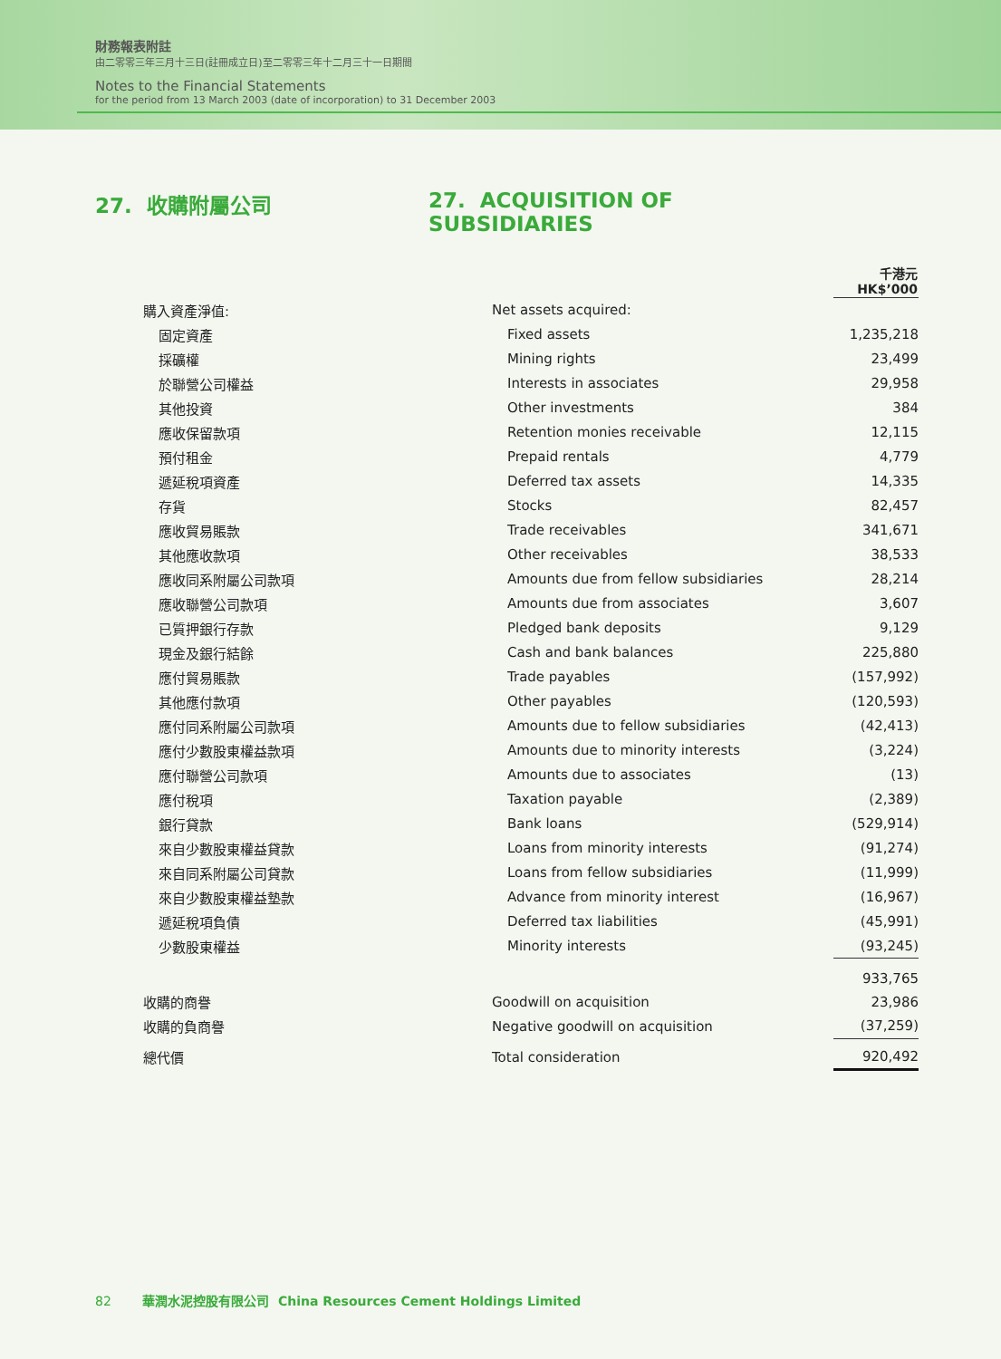財務報表附註
由二零零三年三月十三日(註冊成立日)至二零零三年十二月三十一日期間
Notes to the Financial Statements
for the period from 13 March 2003 (date of incorporation) to 31 December 2003
27. 收購附屬公司 27. ACQUISITION OF SUBSIDIARIES
| | | 千港元 HK$’000 |
| 購入資產淨值: | Net assets acquired: | |
| 固定資產 | Fixed assets | 1,235,218 |
| 採礦權 | Mining rights | 23,499 |
| 於聯營公司權益 | Interests in associates | 29,958 |
| 其他投資 | Other investments | 384 |
| 應收保留款項 | Retention monies receivable | 12,115 |
| 預付租金 | Prepaid rentals | 4,779 |
| 遞延稅項資產 | Deferred tax assets | 14,335 |
| 存貨 | Stocks | 82,457 |
| 應收貿易賬款 | Trade receivables | 341,671 |
| 其他應收款項 | Other receivables | 38,533 |
| 應收同系附屬公司款項 | Amounts due from fellow subsidiaries | 28,214 |
| 應收聯營公司款項 | Amounts due from associates | 3,607 |
| 已質押銀行存款 | Pledged bank deposits | 9,129 |
| 現金及銀行結餘 | Cash and bank balances | 225,880 |
| 應付貿易賬款 | Trade payables | (157,992) |
| 其他應付款項 | Other payables | (120,593) |
| 應付同系附屬公司款項 | Amounts due to fellow subsidiaries | (42,413) |
| 應付少數股東權益款項 | Amounts due to minority interests | (3,224) |
| 應付聯營公司款項 | Amounts due to associates | (13) |
| 應付稅項 | Taxation payable | (2,389) |
| 銀行貸款 | Bank loans | (529,914) |
| 來自少數股東權益貸款 | Loans from minority interests | (91,274) |
| 來自同系附屬公司貸款 | Loans from fellow subsidiaries | (11,999) |
| 來自少數股東權益墊款 | Advance from minority interest | (16,967) |
| 遞延稅項負債 | Deferred tax liabilities | (45,991) |
| 少數股東權益 | Minority interests | (93,245) |
| | | 933,765 |
| 收購的商譽 | Goodwill on acquisition | 23,986 |
| 收購的負商譽 | Negative goodwill on acquisition | (37,259) |
| 總代價 | Total consideration | 920,492 |
82 華潤水泥控股有限公司 China Resources Cement Holdings Limited